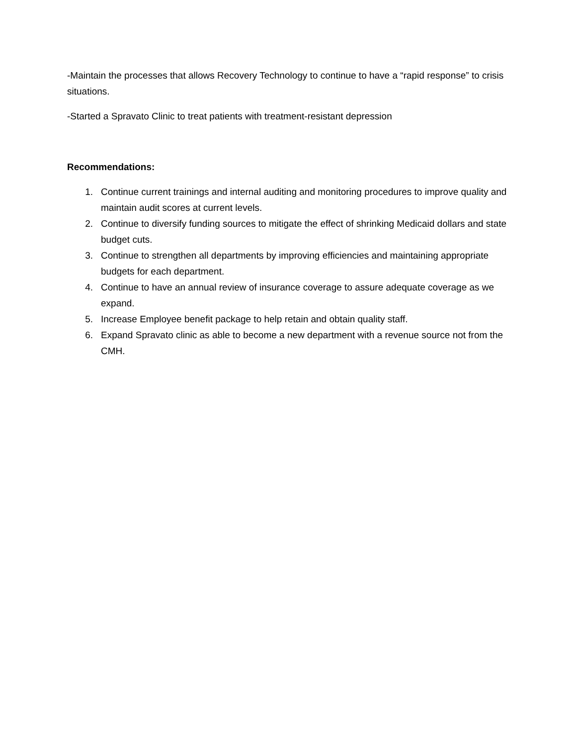-Maintain the processes that allows Recovery Technology to continue to have a “rapid response” to crisis situations.
-Started a Spravato Clinic to treat patients with treatment-resistant depression
Recommendations:
1. Continue current trainings and internal auditing and monitoring procedures to improve quality and maintain audit scores at current levels.
2. Continue to diversify funding sources to mitigate the effect of shrinking Medicaid dollars and state budget cuts.
3. Continue to strengthen all departments by improving efficiencies and maintaining appropriate budgets for each department.
4. Continue to have an annual review of insurance coverage to assure adequate coverage as we expand.
5. Increase Employee benefit package to help retain and obtain quality staff.
6. Expand Spravato clinic as able to become a new department with a revenue source not from the CMH.